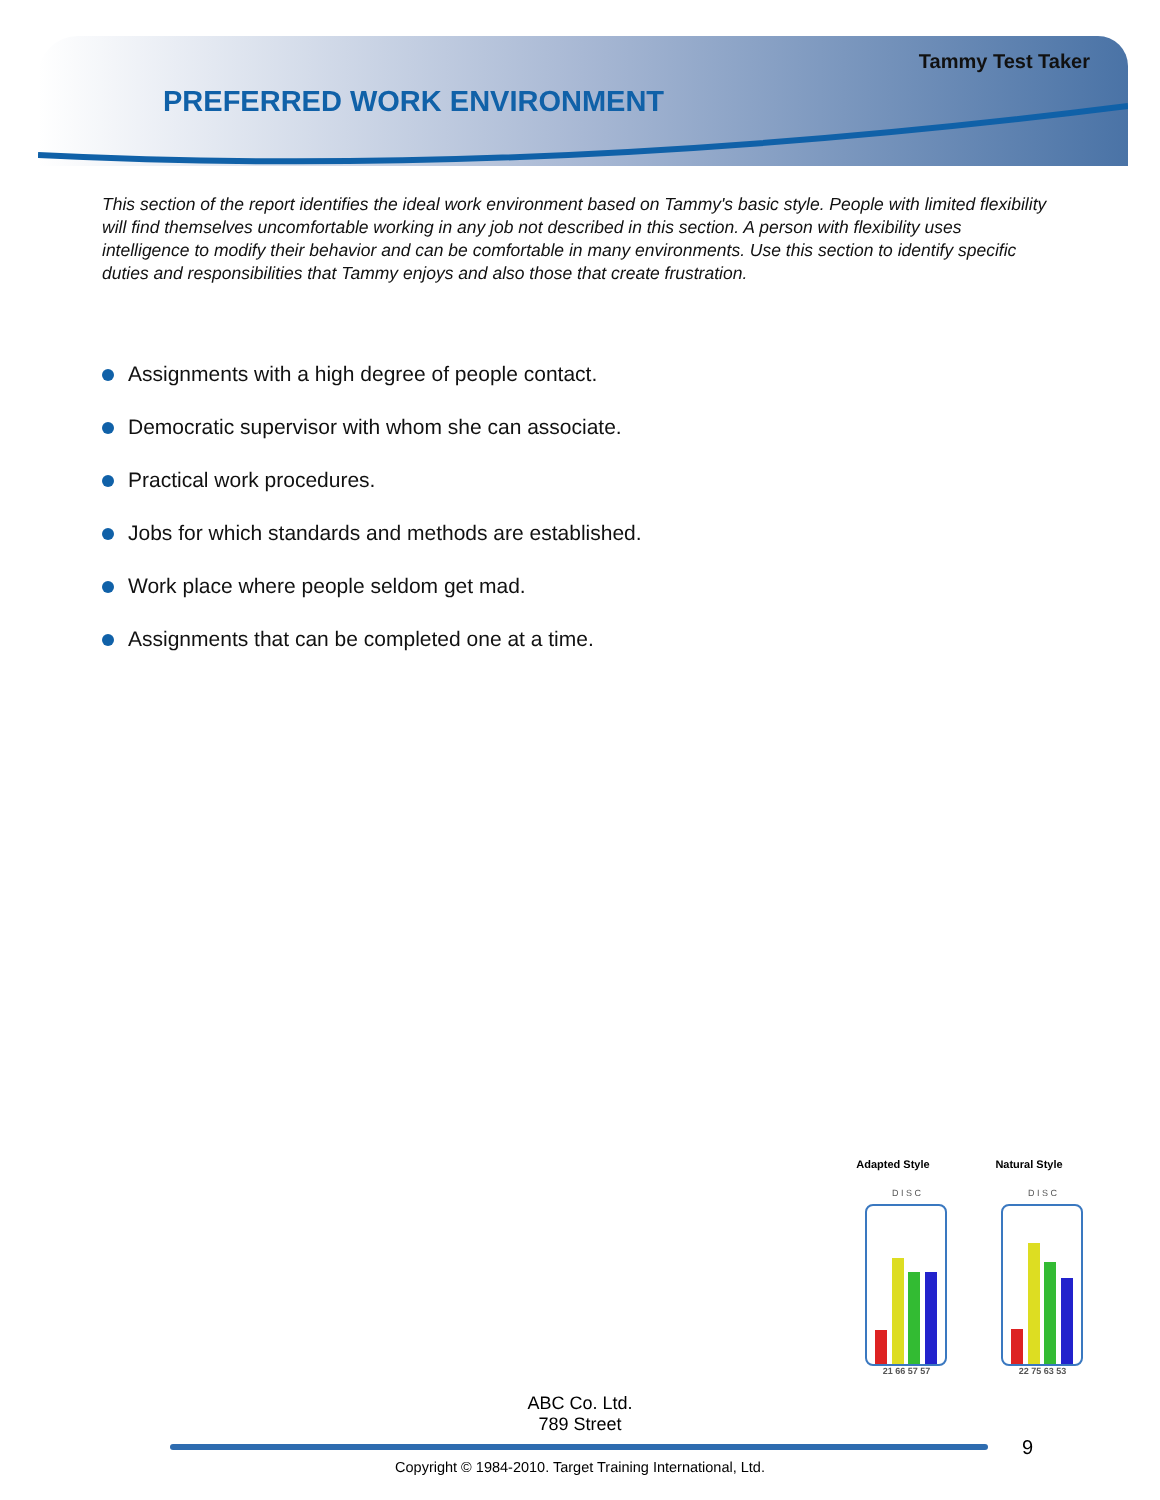Tammy Test Taker
PREFERRED WORK ENVIRONMENT
This section of the report identifies the ideal work environment based on Tammy's basic style. People with limited flexibility will find themselves uncomfortable working in any job not described in this section. A person with flexibility uses intelligence to modify their behavior and can be comfortable in many environments. Use this section to identify specific duties and responsibilities that Tammy enjoys and also those that create frustration.
Assignments with a high degree of people contact.
Democratic supervisor with whom she can associate.
Practical work procedures.
Jobs for which standards and methods are established.
Work place where people seldom get mad.
Assignments that can be completed one at a time.
Adapted Style
D I S C
21 66 57 57
Natural Style
D I S C
22 75 63 53
ABC Co. Ltd.
789 Street
9
Copyright © 1984-2010. Target Training International, Ltd.